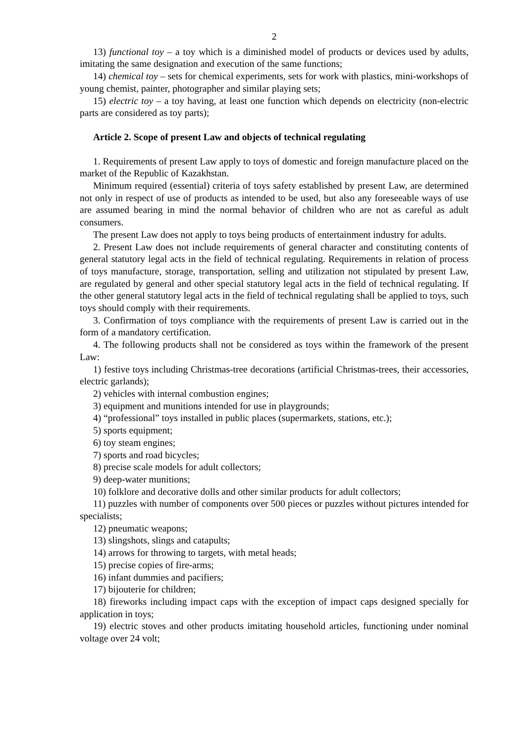2
13) functional toy – a toy which is a diminished model of products or devices used by adults, imitating the same designation and execution of the same functions;
14) chemical toy – sets for chemical experiments, sets for work with plastics, mini-workshops of young chemist, painter, photographer and similar playing sets;
15) electric toy – a toy having, at least one function which depends on electricity (non-electric parts are considered as toy parts);
Article 2. Scope of present Law and objects of technical regulating
1. Requirements of present Law apply to toys of domestic and foreign manufacture placed on the market of the Republic of Kazakhstan.
Minimum required (essential) criteria of toys safety established by present Law, are determined not only in respect of use of products as intended to be used, but also any foreseeable ways of use are assumed bearing in mind the normal behavior of children who are not as careful as adult consumers.
The present Law does not apply to toys being products of entertainment industry for adults.
2. Present Law does not include requirements of general character and constituting contents of general statutory legal acts in the field of technical regulating. Requirements in relation of process of toys manufacture, storage, transportation, selling and utilization not stipulated by present Law, are regulated by general and other special statutory legal acts in the field of technical regulating. If the other general statutory legal acts in the field of technical regulating shall be applied to toys, such toys should comply with their requirements.
3. Confirmation of toys compliance with the requirements of present Law is carried out in the form of a mandatory certification.
4. The following products shall not be considered as toys within the framework of the present Law:
1) festive toys including Christmas-tree decorations (artificial Christmas-trees, their accessories, electric garlands);
2) vehicles with internal combustion engines;
3) equipment and munitions intended for use in playgrounds;
4) “professional” toys installed in public places (supermarkets, stations, etc.);
5) sports equipment;
6) toy steam engines;
7) sports and road bicycles;
8) precise scale models for adult collectors;
9) deep-water munitions;
10) folklore and decorative dolls and other similar products for adult collectors;
11) puzzles with number of components over 500 pieces or puzzles without pictures intended for specialists;
12) pneumatic weapons;
13) slingshots, slings and catapults;
14) arrows for throwing to targets, with metal heads;
15) precise copies of fire-arms;
16) infant dummies and pacifiers;
17) bijouterie for children;
18) fireworks including impact caps with the exception of impact caps designed specially for application in toys;
19) electric stoves and other products imitating household articles, functioning under nominal voltage over 24 volt;